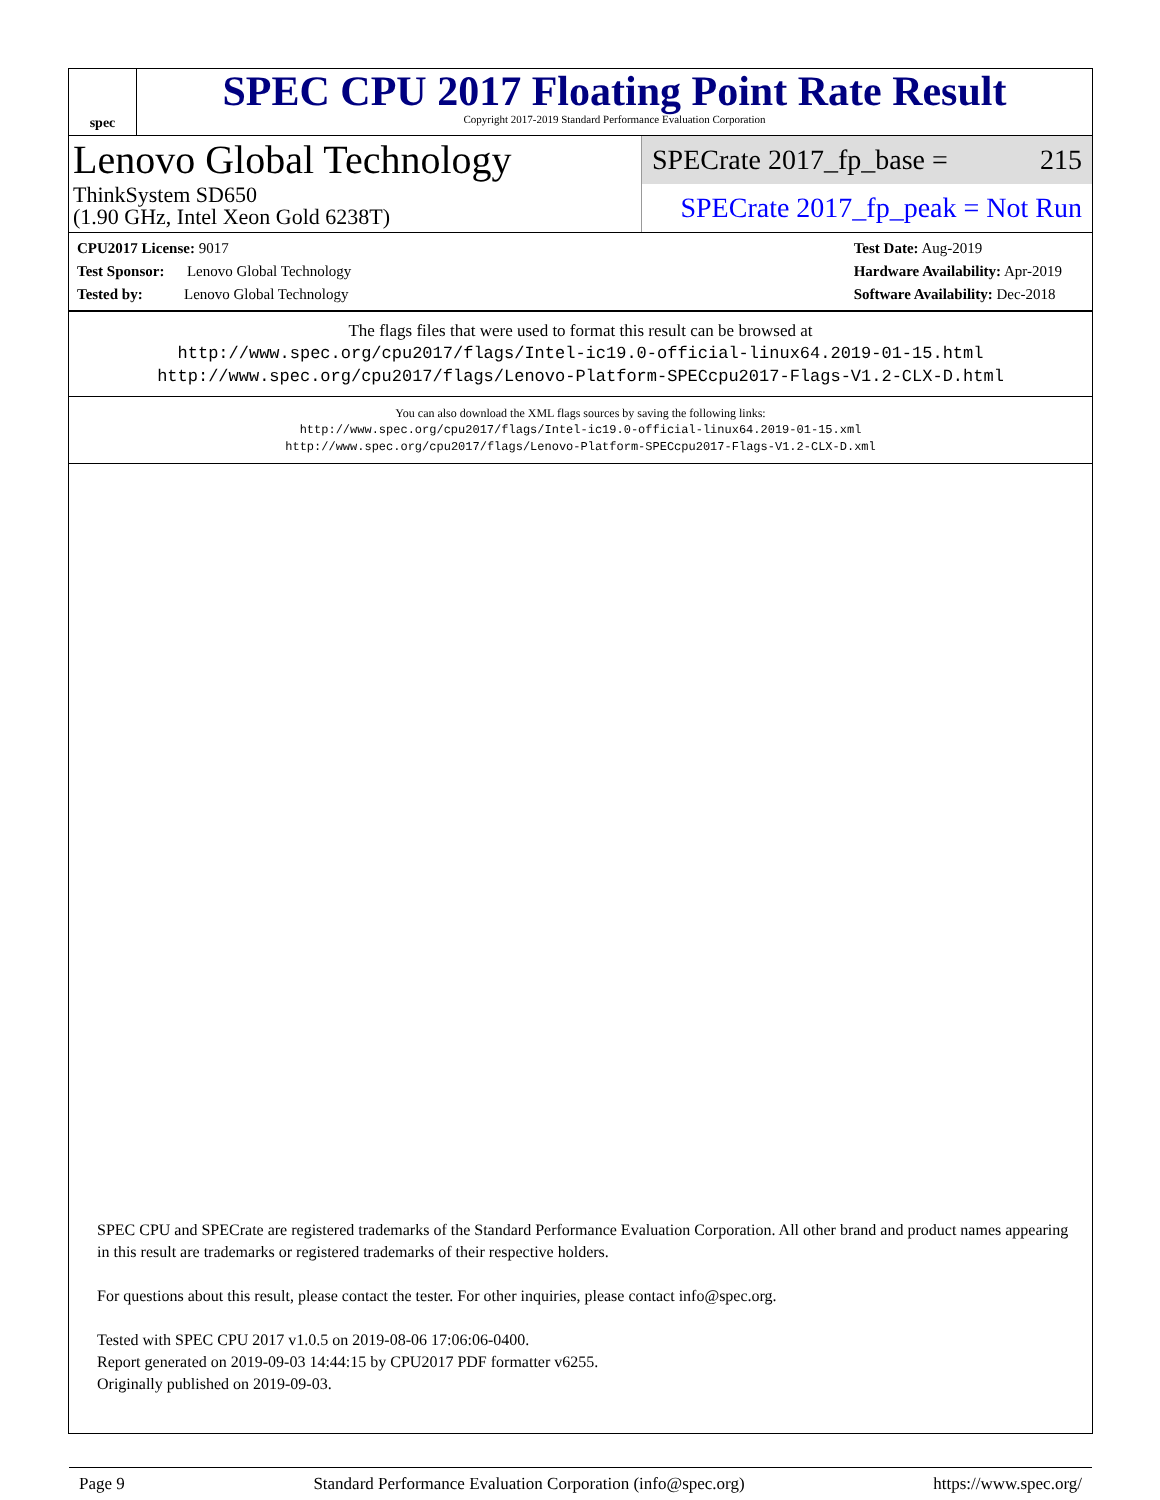spec
SPEC CPU 2017 Floating Point Rate Result
Copyright 2017-2019 Standard Performance Evaluation Corporation
Lenovo Global Technology
ThinkSystem SD650
(1.90 GHz, Intel Xeon Gold 6238T)
SPECrate 2017_fp_base = 215
SPECrate 2017_fp_peak = Not Run
CPU2017 License: 9017
Test Sponsor: Lenovo Global Technology
Tested by: Lenovo Global Technology
Test Date: Aug-2019
Hardware Availability: Apr-2019
Software Availability: Dec-2018
The flags files that were used to format this result can be browsed at
http://www.spec.org/cpu2017/flags/Intel-ic19.0-official-linux64.2019-01-15.html
http://www.spec.org/cpu2017/flags/Lenovo-Platform-SPECcpu2017-Flags-V1.2-CLX-D.html
You can also download the XML flags sources by saving the following links:
http://www.spec.org/cpu2017/flags/Intel-ic19.0-official-linux64.2019-01-15.xml
http://www.spec.org/cpu2017/flags/Lenovo-Platform-SPECcpu2017-Flags-V1.2-CLX-D.xml
SPEC CPU and SPECrate are registered trademarks of the Standard Performance Evaluation Corporation. All other brand and product names appearing in this result are trademarks or registered trademarks of their respective holders.
For questions about this result, please contact the tester. For other inquiries, please contact info@spec.org.
Tested with SPEC CPU 2017 v1.0.5 on 2019-08-06 17:06:06-0400.
Report generated on 2019-09-03 14:44:15 by CPU2017 PDF formatter v6255.
Originally published on 2019-09-03.
Page 9 Standard Performance Evaluation Corporation (info@spec.org) https://www.spec.org/